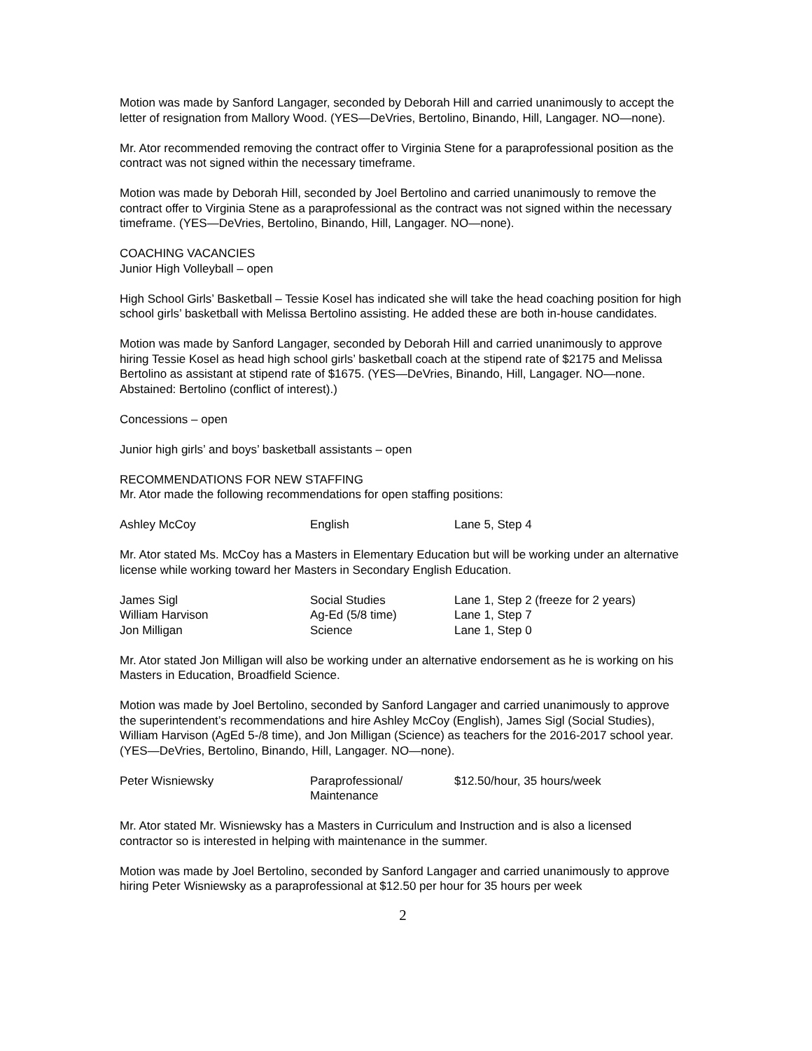Motion was made by Sanford Langager, seconded by Deborah Hill and carried unanimously to accept the letter of resignation from Mallory Wood. (YES—DeVries, Bertolino, Binando, Hill, Langager. NO—none).
Mr. Ator recommended removing the contract offer to Virginia Stene for a paraprofessional position as the contract was not signed within the necessary timeframe.
Motion was made by Deborah Hill, seconded by Joel Bertolino and carried unanimously to remove the contract offer to Virginia Stene as a paraprofessional as the contract was not signed within the necessary timeframe. (YES—DeVries, Bertolino, Binando, Hill, Langager. NO—none).
COACHING VACANCIES
Junior High Volleyball – open
High School Girls’ Basketball – Tessie Kosel has indicated she will take the head coaching position for high school girls’ basketball with Melissa Bertolino assisting. He added these are both in-house candidates.
Motion was made by Sanford Langager, seconded by Deborah Hill and carried unanimously to approve hiring Tessie Kosel as head high school girls’ basketball coach at the stipend rate of $2175 and Melissa Bertolino as assistant at stipend rate of $1675. (YES—DeVries, Binando, Hill, Langager. NO—none. Abstained: Bertolino (conflict of interest).)
Concessions – open
Junior high girls’ and boys’ basketball assistants – open
RECOMMENDATIONS FOR NEW STAFFING
Mr. Ator made the following recommendations for open staffing positions:
| Ashley McCoy | English | Lane 5, Step 4 |
Mr. Ator stated Ms. McCoy has a Masters in Elementary Education but will be working under an alternative license while working toward her Masters in Secondary English Education.
| James Sigl | Social Studies | Lane 1, Step 2 (freeze for 2 years) |
| William Harvison | Ag-Ed (5/8 time) | Lane 1, Step 7 |
| Jon Milligan | Science | Lane 1, Step 0 |
Mr. Ator stated Jon Milligan will also be working under an alternative endorsement as he is working on his Masters in Education, Broadfield Science.
Motion was made by Joel Bertolino, seconded by Sanford Langager and carried unanimously to approve the superintendent’s recommendations and hire Ashley McCoy (English), James Sigl (Social Studies), William Harvison (AgEd 5-/8 time), and Jon Milligan (Science) as teachers for the 2016-2017 school year. (YES—DeVries, Bertolino, Binando, Hill, Langager. NO—none).
| Peter Wisniewsky | Paraprofessional/ Maintenance | $12.50/hour, 35 hours/week |
Mr. Ator stated Mr. Wisniewsky has a Masters in Curriculum and Instruction and is also a licensed contractor so is interested in helping with maintenance in the summer.
Motion was made by Joel Bertolino, seconded by Sanford Langager and carried unanimously to approve hiring Peter Wisniewsky as a paraprofessional at $12.50 per hour for 35 hours per week
2